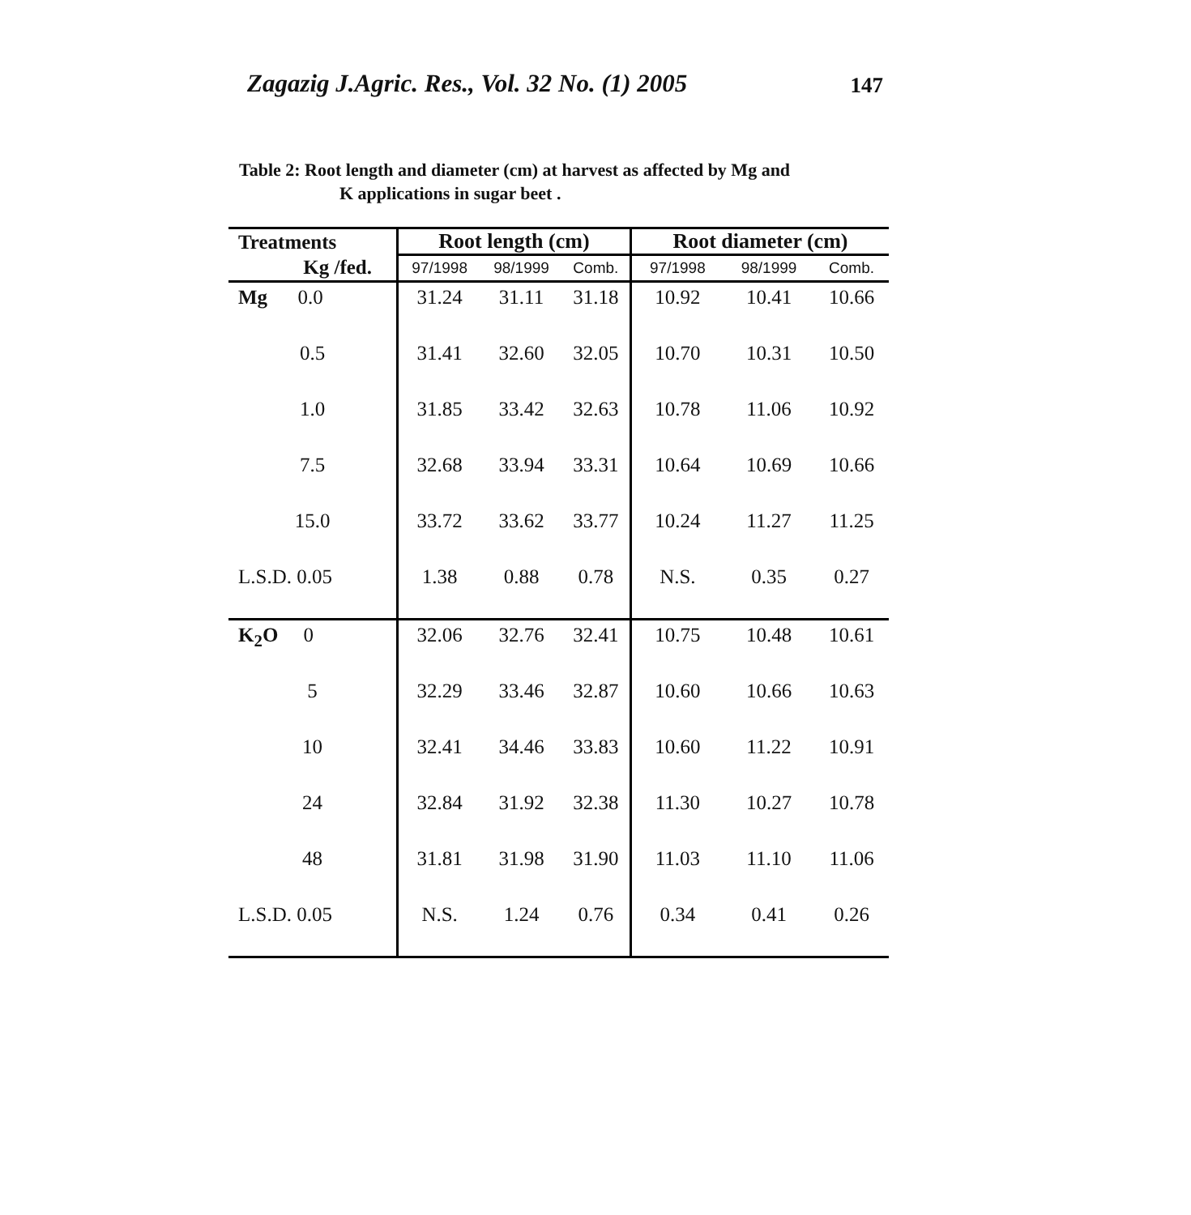Zagazig J.Agric. Res., Vol. 32 No. (1) 2005 147
Table 2: Root length and diameter (cm) at harvest as affected by Mg and
K applications in sugar beet .
| Treatments | Root length (cm) | | | Root diameter (cm) | | |
| --- | --- | --- | --- | --- | --- | --- |
| Kg /fed. | 97/1998 | 98/1999 | Comb. | 97/1998 | 98/1999 | Comb. |
| Mg 0.0 | 31.24 | 31.11 | 31.18 | 10.92 | 10.41 | 10.66 |
| 0.5 | 31.41 | 32.60 | 32.05 | 10.70 | 10.31 | 10.50 |
| 1.0 | 31.85 | 33.42 | 32.63 | 10.78 | 11.06 | 10.92 |
| 7.5 | 32.68 | 33.94 | 33.31 | 10.64 | 10.69 | 10.66 |
| 15.0 | 33.72 | 33.62 | 33.77 | 10.24 | 11.27 | 11.25 |
| L.S.D. 0.05 | 1.38 | 0.88 | 0.78 | N.S. | 0.35 | 0.27 |
| K<sub>2</sub>O 0 | 32.06 | 32.76 | 32.41 | 10.75 | 10.48 | 10.61 |
| 5 | 32.29 | 33.46 | 32.87 | 10.60 | 10.66 | 10.63 |
| 10 | 32.41 | 34.46 | 33.83 | 10.60 | 11.22 | 10.91 |
| 24 | 32.84 | 31.92 | 32.38 | 11.30 | 10.27 | 10.78 |
| 48 | 31.81 | 31.98 | 31.90 | 11.03 | 11.10 | 11.06 |
| L.S.D. 0.05 | N.S. | 1.24 | 0.76 | 0.34 | 0.41 | 0.26 |